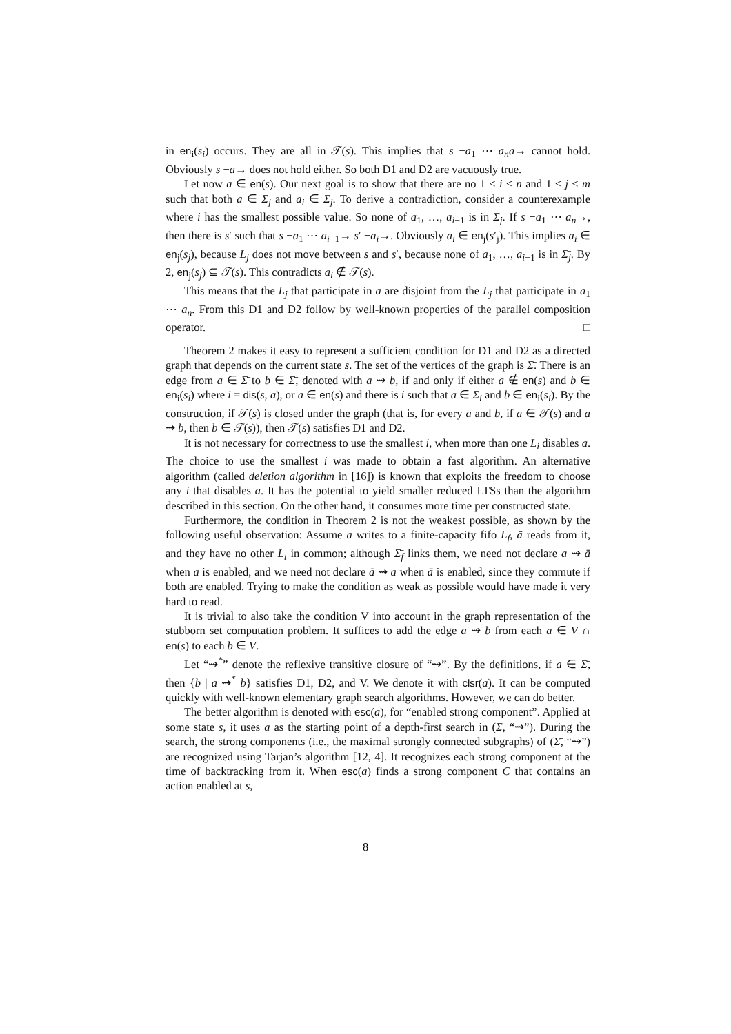in en<sub>i</sub>(s<sub>i</sub>) occurs. They are all in 𝒯(s). This implies that s −a<sub>1</sub> ⋯ a<sub>n</sub>a→ cannot hold. Obviously s −a→ does not hold either. So both D1 and D2 are vacuously true.
Let now a ∈ en(s). Our next goal is to show that there are no 1 ≤ i ≤ n and 1 ≤ j ≤ m such that both a ∈ Σ̄<sub>j</sub> and a<sub>i</sub> ∈ Σ̄<sub>j</sub>. To derive a contradiction, consider a counterexample where i has the smallest possible value. So none of a<sub>1</sub>, …, a<sub>i−1</sub> is in Σ̄<sub>j</sub>. If s −a<sub>1</sub> ⋯ a<sub>n</sub>→, then there is s′ such that s −a<sub>1</sub> ⋯ a<sub>i−1</sub>→ s′ −a<sub>i</sub>→. Obviously a<sub>i</sub> ∈ en<sub>j</sub>(s′<sub>j</sub>). This implies a<sub>i</sub> ∈ en<sub>j</sub>(s<sub>j</sub>), because L<sub>j</sub> does not move between s and s′, because none of a<sub>1</sub>, …, a<sub>i−1</sub> is in Σ̄<sub>j</sub>. By 2, en<sub>j</sub>(s<sub>j</sub>) ⊆ 𝒯(s). This contradicts a<sub>i</sub> ∉ 𝒯(s).
This means that the L<sub>j</sub> that participate in a are disjoint from the L<sub>j</sub> that participate in a<sub>1</sub> ⋯ a<sub>n</sub>. From this D1 and D2 follow by well-known properties of the parallel composition operator. □
Theorem 2 makes it easy to represent a sufficient condition for D1 and D2 as a directed graph that depends on the current state s. The set of the vertices of the graph is Σ̄. There is an edge from a ∈ Σ̄ to b ∈ Σ̄, denoted with a ⇝ b, if and only if either a ∉ en(s) and b ∈ en<sub>i</sub>(s<sub>i</sub>) where i = dis(s, a), or a ∈ en(s) and there is i such that a ∈ Σ̄<sub>i</sub> and b ∈ en<sub>i</sub>(s<sub>i</sub>). By the construction, if 𝒯(s) is closed under the graph (that is, for every a and b, if a ∈ 𝒯(s) and a ⇝ b, then b ∈ 𝒯(s)), then 𝒯(s) satisfies D1 and D2.
It is not necessary for correctness to use the smallest i, when more than one L<sub>i</sub> disables a. The choice to use the smallest i was made to obtain a fast algorithm. An alternative algorithm (called deletion algorithm in [16]) is known that exploits the freedom to choose any i that disables a. It has the potential to yield smaller reduced LTSs than the algorithm described in this section. On the other hand, it consumes more time per constructed state.
Furthermore, the condition in Theorem 2 is not the weakest possible, as shown by the following useful observation: Assume a writes to a finite-capacity fifo L<sub>f</sub>, ā reads from it, and they have no other L<sub>i</sub> in common; although Σ̄<sub>f</sub> links them, we need not declare a ⇝ ā when a is enabled, and we need not declare ā ⇝ a when ā is enabled, since they commute if both are enabled. Trying to make the condition as weak as possible would have made it very hard to read.
It is trivial to also take the condition V into account in the graph representation of the stubborn set computation problem. It suffices to add the edge a ⇝ b from each a ∈ V ∩ en(s) to each b ∈ V.
Let “⇝<sup>*</sup>” denote the reflexive transitive closure of “⇝”. By the definitions, if a ∈ Σ̄, then {b | a ⇝<sup>*</sup> b} satisfies D1, D2, and V. We denote it with clsr(a). It can be computed quickly with well-known elementary graph search algorithms. However, we can do better.
The better algorithm is denoted with esc(a), for “enabled strong component”. Applied at some state s, it uses a as the starting point of a depth-first search in (Σ̄, “⇝”). During the search, the strong components (i.e., the maximal strongly connected subgraphs) of (Σ̄, “⇝”) are recognized using Tarjan’s algorithm [12, 4]. It recognizes each strong component at the time of backtracking from it. When esc(a) finds a strong component C that contains an action enabled at s,
8